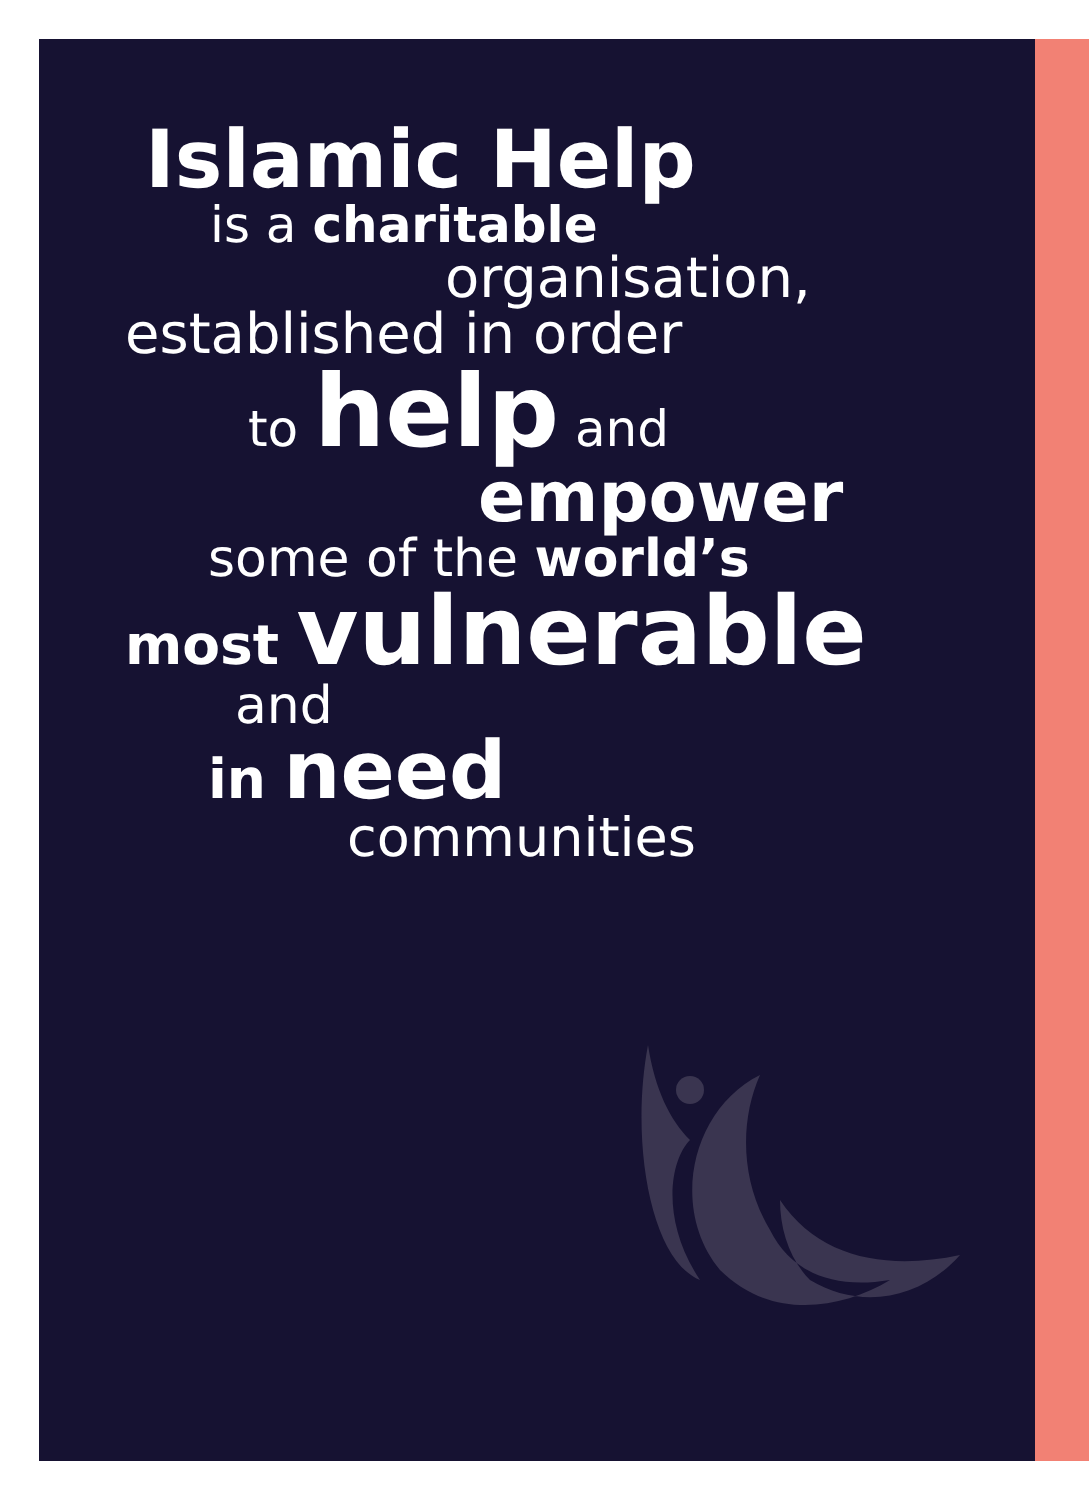Islamic Help
is a charitable
organisation,
established in order
to help and
empower
some of the world’s
most vulnerable
and
in need
communities